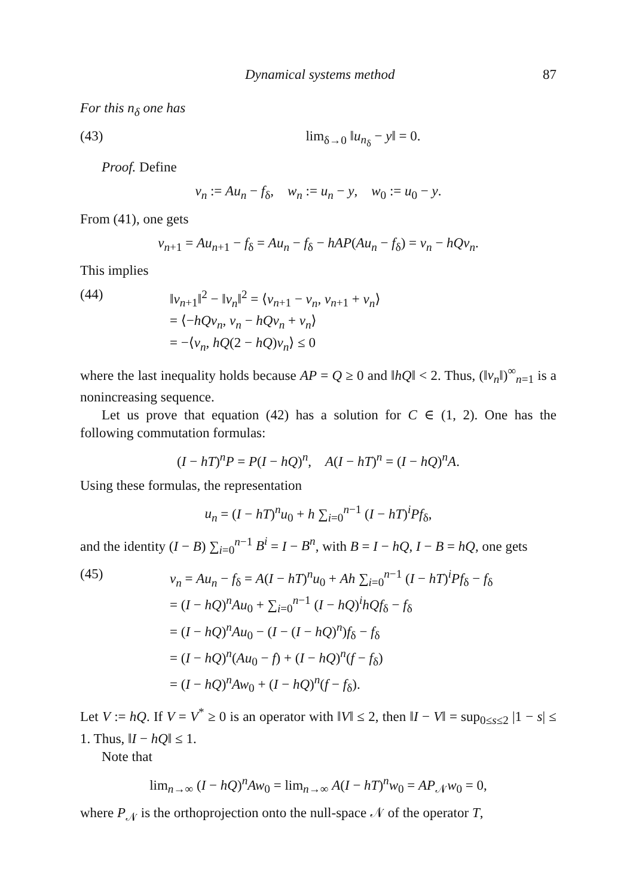Dynamical systems method 87
For this n<sub>δ</sub> one has
(43) lim<sub>δ→0</sub> ‖u<sub>n<sub>δ</sub></sub> − y‖ = 0.
Proof. Define
v<sub>n</sub> := Au<sub>n</sub> − f<sub>δ</sub>, w<sub>n</sub> := u<sub>n</sub> − y, w<sub>0</sub> := u<sub>0</sub> − y.
From (41), one gets
v<sub>n+1</sub> = Au<sub>n+1</sub> − f<sub>δ</sub> = Au<sub>n</sub> − f<sub>δ</sub> − hAP(Au<sub>n</sub> − f<sub>δ</sub>) = v<sub>n</sub> − hQv<sub>n</sub>.
This implies
(44) ‖v<sub>n+1</sub>‖<sup>2</sup> − ‖v<sub>n</sub>‖<sup>2</sup> = ⟨v<sub>n+1</sub> − v<sub>n</sub>, v<sub>n+1</sub> + v<sub>n</sub>⟩
= ⟨−hQv<sub>n</sub>, v<sub>n</sub> − hQv<sub>n</sub> + v<sub>n</sub>⟩
= −⟨v<sub>n</sub>, hQ(2 − hQ)v<sub>n</sub>⟩ ≤ 0
where the last inequality holds because AP = Q ≥ 0 and ‖hQ‖ < 2. Thus, (‖v<sub>n</sub>‖)<sup>∞</sup><sub>n=1</sub> is a nonincreasing sequence.
Let us prove that equation (42) has a solution for C ∈ (1, 2). One has the following commutation formulas:
(I − hT)<sup>n</sup>P = P(I − hQ)<sup>n</sup>, A(I − hT)<sup>n</sup> = (I − hQ)<sup>n</sup>A.
Using these formulas, the representation
u<sub>n</sub> = (I − hT)<sup>n</sup>u<sub>0</sub> + h ∑<sub>i=0</sub><sup>n−1</sup> (I − hT)<sup>i</sup>Pf<sub>δ</sub>,
and the identity (I − B) ∑<sub>i=0</sub><sup>n−1</sup> B<sup>i</sup> = I − B<sup>n</sup>, with B = I − hQ, I − B = hQ, one gets
(45) v<sub>n</sub> = Au<sub>n</sub> − f<sub>δ</sub> = A(I − hT)<sup>n</sup>u<sub>0</sub> + Ah ∑<sub>i=0</sub><sup>n−1</sup> (I − hT)<sup>i</sup>Pf<sub>δ</sub> − f<sub>δ</sub>
= (I − hQ)<sup>n</sup>Au<sub>0</sub> + ∑<sub>i=0</sub><sup>n−1</sup> (I − hQ)<sup>i</sup>hQf<sub>δ</sub> − f<sub>δ</sub>
= (I − hQ)<sup>n</sup>Au<sub>0</sub> − (I − (I − hQ)<sup>n</sup>)f<sub>δ</sub> − f<sub>δ</sub>
= (I − hQ)<sup>n</sup>(Au<sub>0</sub> − f) + (I − hQ)<sup>n</sup>(f − f<sub>δ</sub>)
= (I − hQ)<sup>n</sup>Aw<sub>0</sub> + (I − hQ)<sup>n</sup>(f − f<sub>δ</sub>).
Let V := hQ. If V = V<sup>*</sup> ≥ 0 is an operator with ‖V‖ ≤ 2, then ‖I − V‖ = sup<sub>0≤s≤2</sub> |1 − s| ≤ 1. Thus, ‖I − hQ‖ ≤ 1.
Note that
lim<sub>n→∞</sub> (I − hQ)<sup>n</sup>Aw<sub>0</sub> = lim<sub>n→∞</sub> A(I − hT)<sup>n</sup>w<sub>0</sub> = AP<sub>𝒩</sub>w<sub>0</sub> = 0,
where P<sub>𝒩</sub> is the orthoprojection onto the null-space 𝒩 of the operator T,